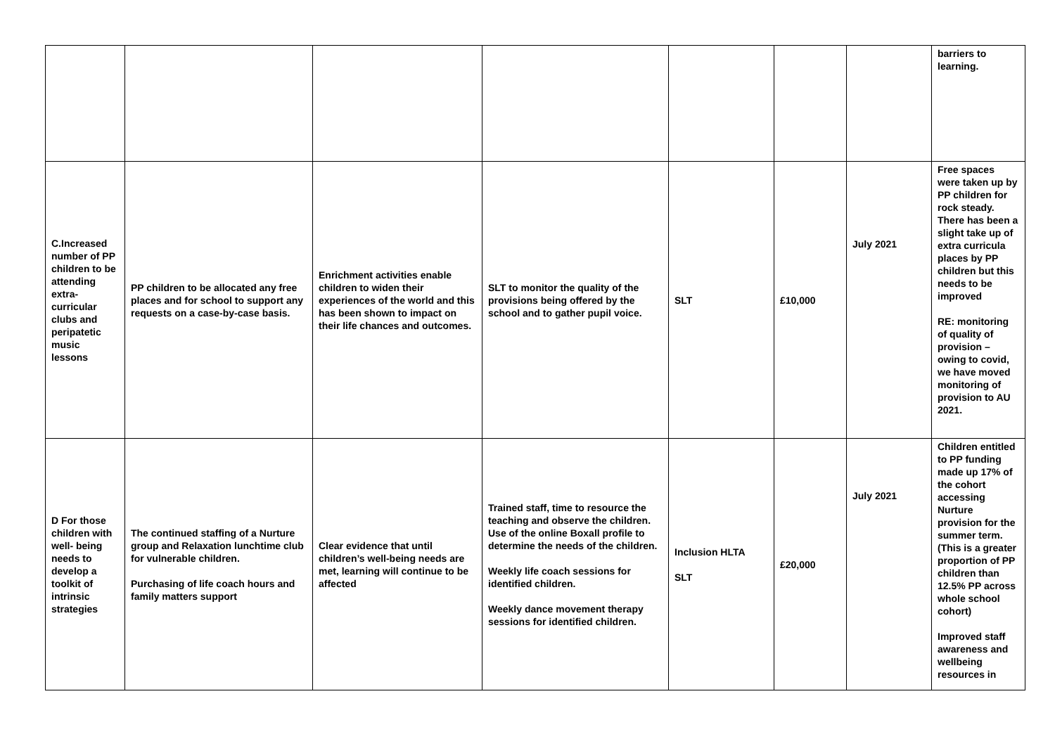| | | | | | | | barriers to learning. |
| C.Increased number of PP children to be attending extra-curricular clubs and peripatetic music lessons | PP children to be allocated any free places and for school to support any requests on a case-by-case basis. | Enrichment activities enable children to widen their experiences of the world and this has been shown to impact on their life chances and outcomes. | SLT to monitor the quality of the provisions being offered by the school and to gather pupil voice. | SLT | £10,000 | July 2021 | Free spaces were taken up by PP children for rock steady. There has been a slight take up of extra curricula places by PP children but this needs to be improved RE: monitoring of quality of provision – owing to covid, we have moved monitoring of provision to AU 2021. |
| D For those children with well- being needs to develop a toolkit of intrinsic strategies | The continued staffing of a Nurture group and Relaxation lunchtime club for vulnerable children. Purchasing of life coach hours and family matters support | Clear evidence that until children’s well-being needs are met, learning will continue to be affected | Trained staff, time to resource the teaching and observe the children. Use of the online Boxall profile to determine the needs of the children. Weekly life coach sessions for identified children. Weekly dance movement therapy sessions for identified children. | Inclusion HLTA SLT | £20,000 | July 2021 | Children entitled to PP funding made up 17% of the cohort accessing Nurture provision for the summer term. (This is a greater proportion of PP children than 12.5% PP across whole school cohort) Improved staff awareness and wellbeing resources in |